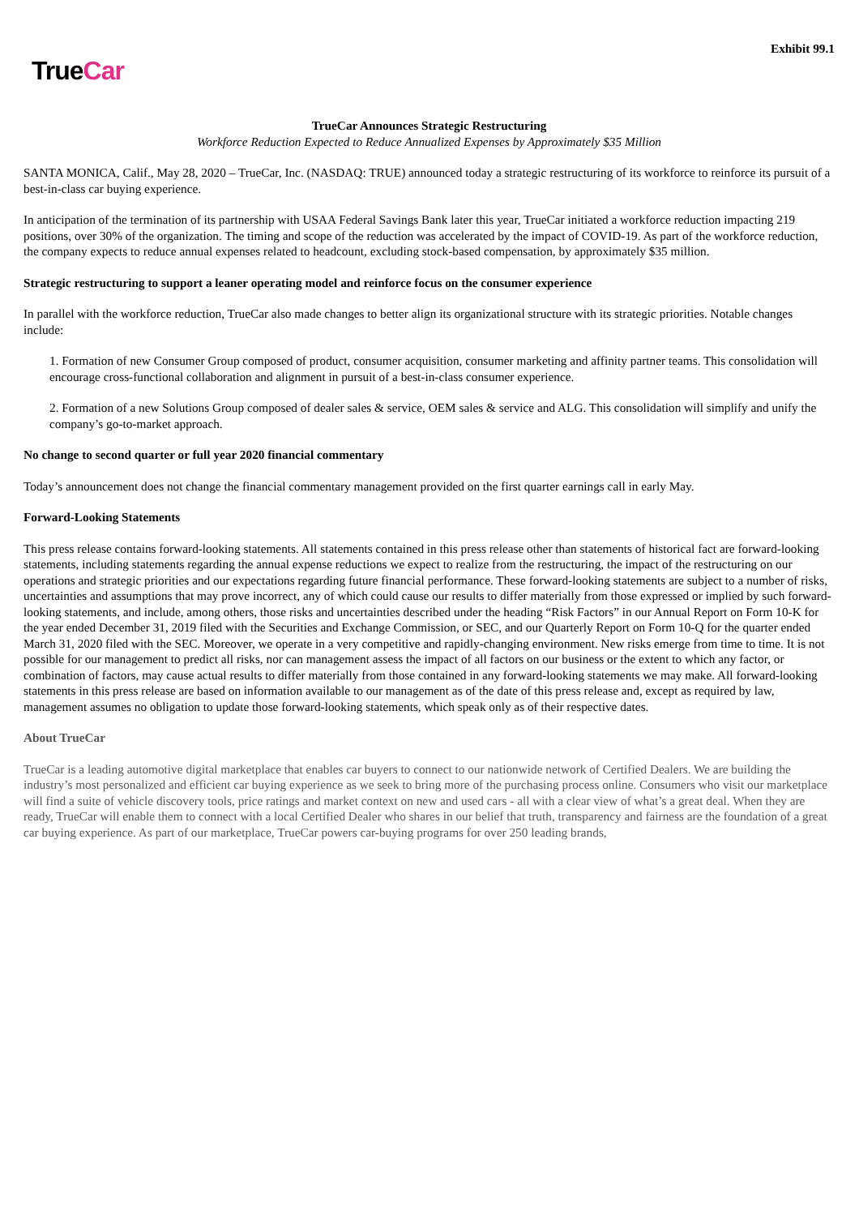Exhibit 99.1
TrueCar
TrueCar Announces Strategic Restructuring
Workforce Reduction Expected to Reduce Annualized Expenses by Approximately $35 Million
SANTA MONICA, Calif., May 28, 2020 – TrueCar, Inc. (NASDAQ: TRUE) announced today a strategic restructuring of its workforce to reinforce its pursuit of a best-in-class car buying experience.
In anticipation of the termination of its partnership with USAA Federal Savings Bank later this year, TrueCar initiated a workforce reduction impacting 219 positions, over 30% of the organization. The timing and scope of the reduction was accelerated by the impact of COVID-19. As part of the workforce reduction, the company expects to reduce annual expenses related to headcount, excluding stock-based compensation, by approximately $35 million.
Strategic restructuring to support a leaner operating model and reinforce focus on the consumer experience
In parallel with the workforce reduction, TrueCar also made changes to better align its organizational structure with its strategic priorities. Notable changes include:
1. Formation of new Consumer Group composed of product, consumer acquisition, consumer marketing and affinity partner teams. This consolidation will encourage cross-functional collaboration and alignment in pursuit of a best-in-class consumer experience.
2. Formation of a new Solutions Group composed of dealer sales & service, OEM sales & service and ALG. This consolidation will simplify and unify the company’s go-to-market approach.
No change to second quarter or full year 2020 financial commentary
Today’s announcement does not change the financial commentary management provided on the first quarter earnings call in early May.
Forward-Looking Statements
This press release contains forward-looking statements. All statements contained in this press release other than statements of historical fact are forward-looking statements, including statements regarding the annual expense reductions we expect to realize from the restructuring, the impact of the restructuring on our operations and strategic priorities and our expectations regarding future financial performance. These forward-looking statements are subject to a number of risks, uncertainties and assumptions that may prove incorrect, any of which could cause our results to differ materially from those expressed or implied by such forward-looking statements, and include, among others, those risks and uncertainties described under the heading “Risk Factors” in our Annual Report on Form 10-K for the year ended December 31, 2019 filed with the Securities and Exchange Commission, or SEC, and our Quarterly Report on Form 10-Q for the quarter ended March 31, 2020 filed with the SEC. Moreover, we operate in a very competitive and rapidly-changing environment. New risks emerge from time to time. It is not possible for our management to predict all risks, nor can management assess the impact of all factors on our business or the extent to which any factor, or combination of factors, may cause actual results to differ materially from those contained in any forward-looking statements we may make. All forward-looking statements in this press release are based on information available to our management as of the date of this press release and, except as required by law, management assumes no obligation to update those forward-looking statements, which speak only as of their respective dates.
About TrueCar
TrueCar is a leading automotive digital marketplace that enables car buyers to connect to our nationwide network of Certified Dealers. We are building the industry’s most personalized and efficient car buying experience as we seek to bring more of the purchasing process online. Consumers who visit our marketplace will find a suite of vehicle discovery tools, price ratings and market context on new and used cars - all with a clear view of what’s a great deal. When they are ready, TrueCar will enable them to connect with a local Certified Dealer who shares in our belief that truth, transparency and fairness are the foundation of a great car buying experience. As part of our marketplace, TrueCar powers car-buying programs for over 250 leading brands,